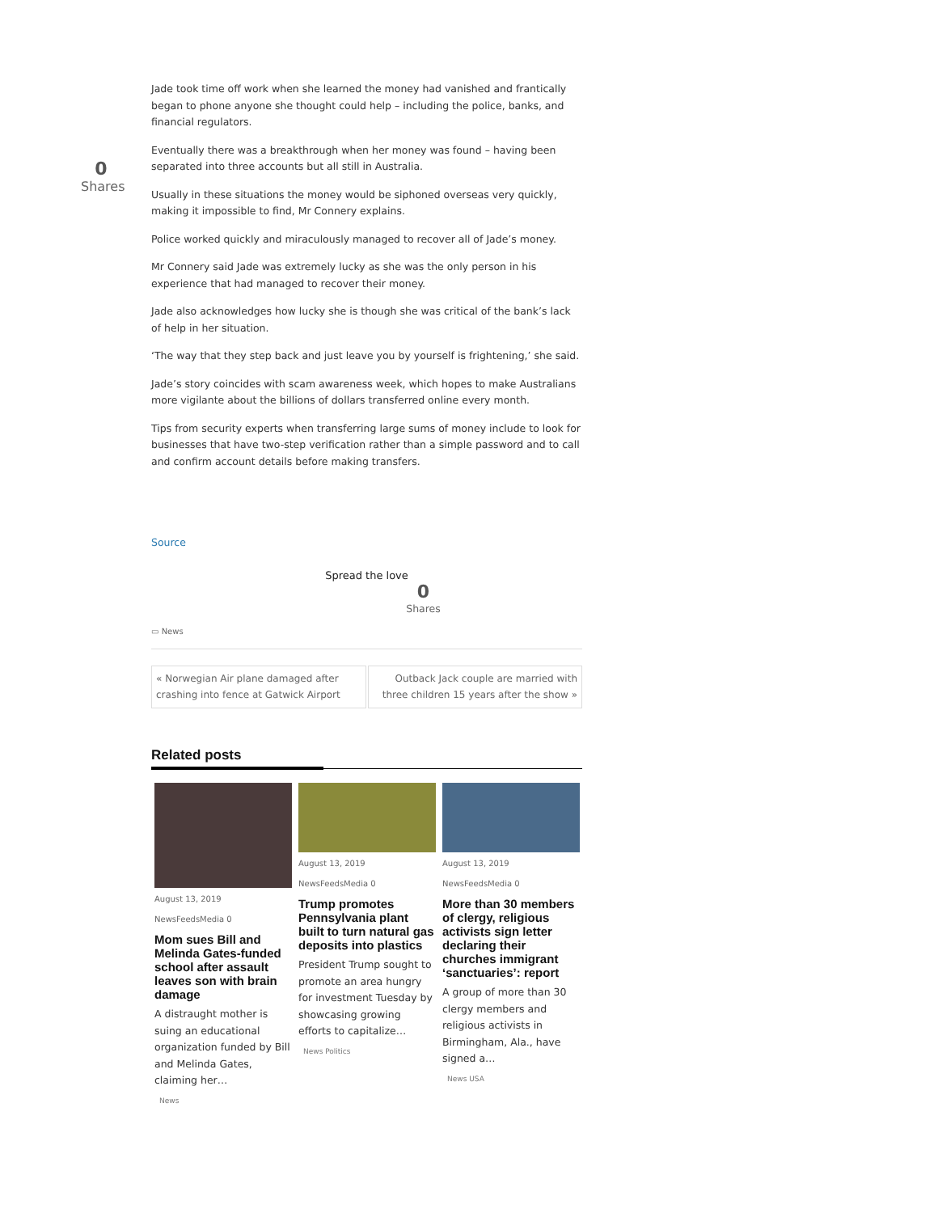0
Shares
Jade took time off work when she learned the money had vanished and frantically began to phone anyone she thought could help – including the police, banks, and financial regulators.
Eventually there was a breakthrough when her money was found – having been separated into three accounts but all still in Australia.
Usually in these situations the money would be siphoned overseas very quickly, making it impossible to find, Mr Connery explains.
Police worked quickly and miraculously managed to recover all of Jade’s money.
Mr Connery said Jade was extremely lucky as she was the only person in his experience that had managed to recover their money.
Jade also acknowledges how lucky she is though she was critical of the bank’s lack of help in her situation.
‘The way that they step back and just leave you by yourself is frightening,’ she said.
Jade’s story coincides with scam awareness week, which hopes to make Australians more vigilante about the billions of dollars transferred online every month.
Tips from security experts when transferring large sums of money include to look for businesses that have two-step verification rather than a simple password and to call and confirm account details before making transfers.
Source
Spread the love
0
Shares
▭ News
« Norwegian Air plane damaged after crashing into fence at Gatwick Airport
Outback Jack couple are married with three children 15 years after the show »
Related posts
August 13, 2019
NewsFeedsMedia 0
Mom sues Bill and Melinda Gates-funded school after assault leaves son with brain damage
A distraught mother is suing an educational organization funded by Bill and Melinda Gates, claiming her…
News
August 13, 2019
NewsFeedsMedia 0
Trump promotes Pennsylvania plant built to turn natural gas deposits into plastics
President Trump sought to promote an area hungry for investment Tuesday by showcasing growing efforts to capitalize…
News Politics
August 13, 2019
NewsFeedsMedia 0
More than 30 members of clergy, religious activists sign letter declaring their churches immigrant ‘sanctuaries’: report
A group of more than 30 clergy members and religious activists in Birmingham, Ala., have signed a…
News USA